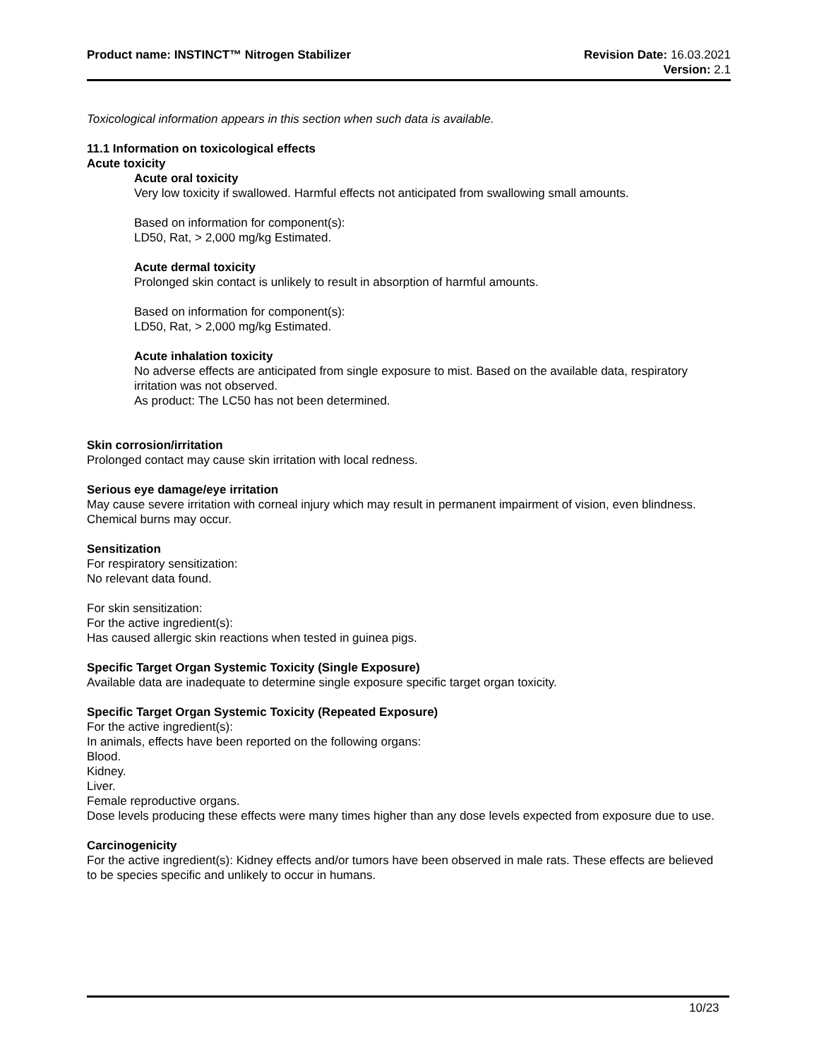Product name: INSTINCT™ Nitrogen Stabilizer
Revision Date: 16.03.2021
Version: 2.1
Toxicological information appears in this section when such data is available.
11.1 Information on toxicological effects
Acute toxicity
Acute oral toxicity
Very low toxicity if swallowed. Harmful effects not anticipated from swallowing small amounts.
Based on information for component(s):
LD50, Rat, > 2,000 mg/kg Estimated.
Acute dermal toxicity
Prolonged skin contact is unlikely to result in absorption of harmful amounts.
Based on information for component(s):
LD50, Rat, > 2,000 mg/kg Estimated.
Acute inhalation toxicity
No adverse effects are anticipated from single exposure to mist. Based on the available data, respiratory irritation was not observed.
As product: The LC50 has not been determined.
Skin corrosion/irritation
Prolonged contact may cause skin irritation with local redness.
Serious eye damage/eye irritation
May cause severe irritation with corneal injury which may result in permanent impairment of vision, even blindness. Chemical burns may occur.
Sensitization
For respiratory sensitization:
No relevant data found.
For skin sensitization:
For the active ingredient(s):
Has caused allergic skin reactions when tested in guinea pigs.
Specific Target Organ Systemic Toxicity (Single Exposure)
Available data are inadequate to determine single exposure specific target organ toxicity.
Specific Target Organ Systemic Toxicity (Repeated Exposure)
For the active ingredient(s):
In animals, effects have been reported on the following organs:
Blood.
Kidney.
Liver.
Female reproductive organs.
Dose levels producing these effects were many times higher than any dose levels expected from exposure due to use.
Carcinogenicity
For the active ingredient(s): Kidney effects and/or tumors have been observed in male rats. These effects are believed to be species specific and unlikely to occur in humans.
10/23